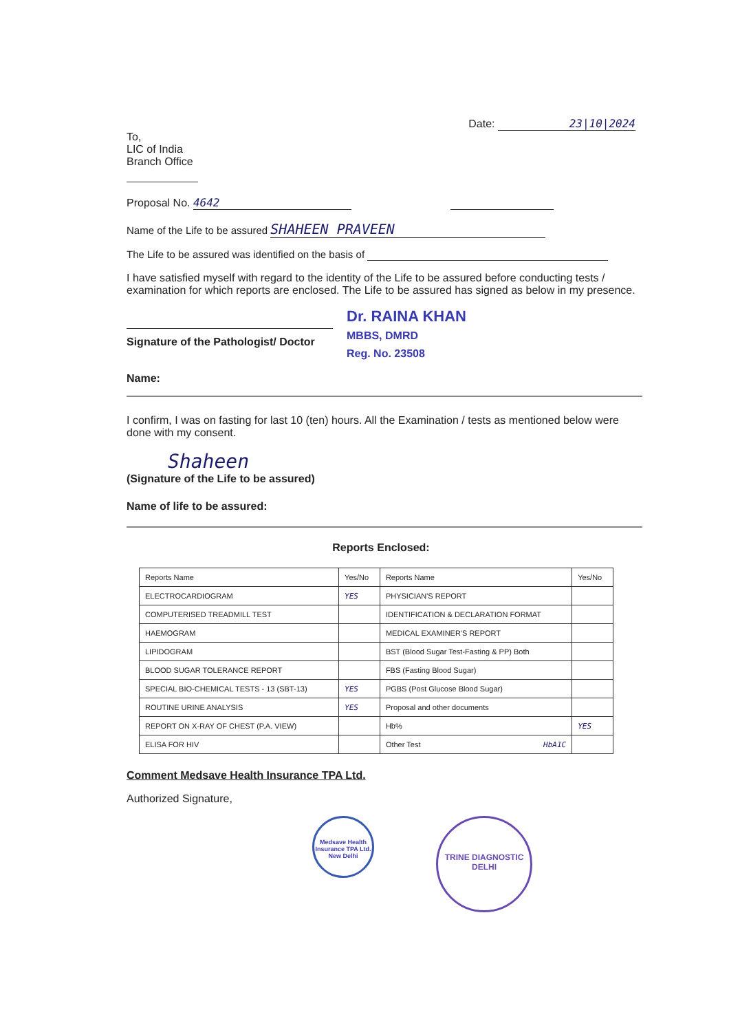Date: 23|10|2024
To,
LIC of India
Branch Office
Proposal No. 4642
Name of the Life to be assured SHAHEEN PRAVEEN
The Life to be assured was identified on the basis of
I have satisfied myself with regard to the identity of the Life to be assured before conducting tests / examination for which reports are enclosed. The Life to be assured has signed as below in my presence.
Signature of the Pathologist/ Doctor
Dr. RAINA KHAN
MBBS, DMRD
Reg. No. 23508
Name:
I confirm, I was on fasting for last 10 (ten) hours. All the Examination / tests as mentioned below were done with my consent.
Shaheen
(Signature of the Life to be assured)
Name of life to be assured:
Reports Enclosed:
| Reports Name | Yes/No | Reports Name | Yes/No |
| --- | --- | --- | --- |
| ELECTROCARDIOGRAM | YES | PHYSICIAN'S REPORT | |
| COMPUTERISED TREADMILL TEST | | IDENTIFICATION & DECLARATION FORMAT | |
| HAEMOGRAM | | MEDICAL EXAMINER'S REPORT | |
| LIPIDOGRAM | | BST (Blood Sugar Test-Fasting & PP) Both | |
| BLOOD SUGAR TOLERANCE REPORT | | FBS (Fasting Blood Sugar) | |
| SPECIAL BIO-CHEMICAL TESTS - 13 (SBT-13) | YES | PGBS (Post Glucose Blood Sugar) | |
| ROUTINE URINE ANALYSIS | YES | Proposal and other documents | |
| REPORT ON X-RAY OF CHEST (P.A. VIEW) | | Hb% | YES |
| ELISA FOR HIV | | Other Test HbA1C | |
Comment Medsave Health Insurance TPA Ltd.
Authorized Signature,
Medsave Health Insurance TPA Ltd. New Delhi
TRINE DIAGNOSTIC
DELHI